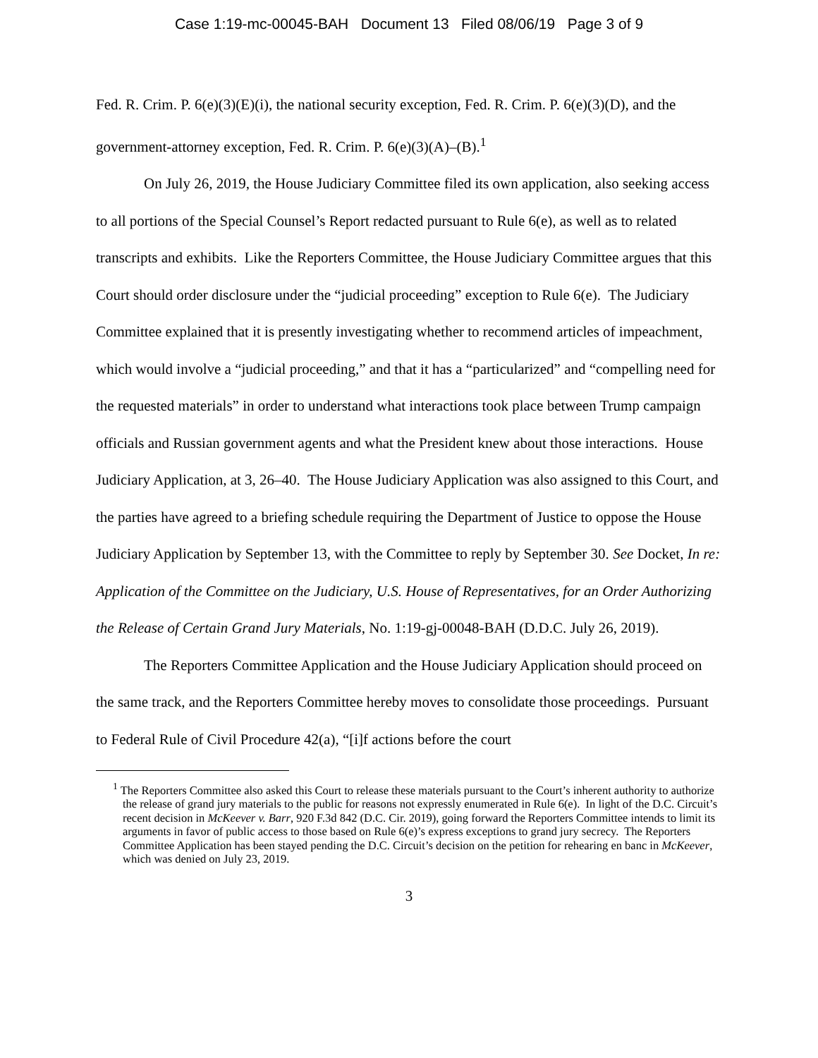Case 1:19-mc-00045-BAH Document 13 Filed 08/06/19 Page 3 of 9
Fed. R. Crim. P. 6(e)(3)(E)(i), the national security exception, Fed. R. Crim. P. 6(e)(3)(D), and the government-attorney exception, Fed. R. Crim. P. 6(e)(3)(A)–(B).<sup>1</sup>
On July 26, 2019, the House Judiciary Committee filed its own application, also seeking access to all portions of the Special Counsel’s Report redacted pursuant to Rule 6(e), as well as to related transcripts and exhibits. Like the Reporters Committee, the House Judiciary Committee argues that this Court should order disclosure under the “judicial proceeding” exception to Rule 6(e). The Judiciary Committee explained that it is presently investigating whether to recommend articles of impeachment, which would involve a “judicial proceeding,” and that it has a “particularized” and “compelling need for the requested materials” in order to understand what interactions took place between Trump campaign officials and Russian government agents and what the President knew about those interactions. House Judiciary Application, at 3, 26–40. The House Judiciary Application was also assigned to this Court, and the parties have agreed to a briefing schedule requiring the Department of Justice to oppose the House Judiciary Application by September 13, with the Committee to reply by September 30. See Docket, In re: Application of the Committee on the Judiciary, U.S. House of Representatives, for an Order Authorizing the Release of Certain Grand Jury Materials, No. 1:19-gj-00048-BAH (D.D.C. July 26, 2019).
The Reporters Committee Application and the House Judiciary Application should proceed on the same track, and the Reporters Committee hereby moves to consolidate those proceedings. Pursuant to Federal Rule of Civil Procedure 42(a), “[i]f actions before the court
<sup>1</sup> The Reporters Committee also asked this Court to release these materials pursuant to the Court’s inherent authority to authorize the release of grand jury materials to the public for reasons not expressly enumerated in Rule 6(e). In light of the D.C. Circuit’s recent decision in McKeever v. Barr, 920 F.3d 842 (D.C. Cir. 2019), going forward the Reporters Committee intends to limit its arguments in favor of public access to those based on Rule 6(e)’s express exceptions to grand jury secrecy. The Reporters Committee Application has been stayed pending the D.C. Circuit’s decision on the petition for rehearing en banc in McKeever, which was denied on July 23, 2019.
3